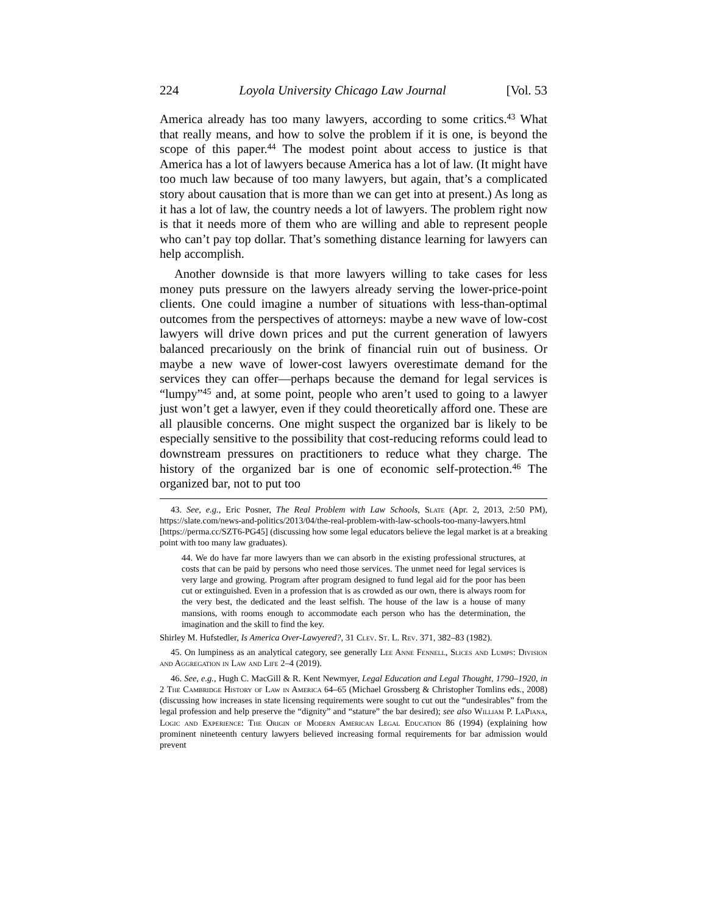224 Loyola University Chicago Law Journal [Vol. 53
America already has too many lawyers, according to some critics.<sup>43</sup> What that really means, and how to solve the problem if it is one, is beyond the scope of this paper.<sup>44</sup> The modest point about access to justice is that America has a lot of lawyers because America has a lot of law. (It might have too much law because of too many lawyers, but again, that’s a complicated story about causation that is more than we can get into at present.) As long as it has a lot of law, the country needs a lot of lawyers. The problem right now is that it needs more of them who are willing and able to represent people who can’t pay top dollar. That’s something distance learning for lawyers can help accomplish.
Another downside is that more lawyers willing to take cases for less money puts pressure on the lawyers already serving the lower-price-point clients. One could imagine a number of situations with less-than-optimal outcomes from the perspectives of attorneys: maybe a new wave of low-cost lawyers will drive down prices and put the current generation of lawyers balanced precariously on the brink of financial ruin out of business. Or maybe a new wave of lower-cost lawyers overestimate demand for the services they can offer—perhaps because the demand for legal services is “lumpy”<sup>45</sup> and, at some point, people who aren’t used to going to a lawyer just won’t get a lawyer, even if they could theoretically afford one. These are all plausible concerns. One might suspect the organized bar is likely to be especially sensitive to the possibility that cost-reducing reforms could lead to downstream pressures on practitioners to reduce what they charge. The history of the organized bar is one of economic self-protection.<sup>46</sup> The organized bar, not to put too
43. See, e.g., Eric Posner, The Real Problem with Law Schools, Slate (Apr. 2, 2013, 2:50 PM), https://slate.com/news-and-politics/2013/04/the-real-problem-with-law-schools-too-many-lawyers.html [https://perma.cc/SZT6-PG45] (discussing how some legal educators believe the legal market is at a breaking point with too many law graduates).
44. We do have far more lawyers than we can absorb in the existing professional structures, at costs that can be paid by persons who need those services. The unmet need for legal services is very large and growing. Program after program designed to fund legal aid for the poor has been cut or extinguished. Even in a profession that is as crowded as our own, there is always room for the very best, the dedicated and the least selfish. The house of the law is a house of many mansions, with rooms enough to accommodate each person who has the determination, the imagination and the skill to find the key.
Shirley M. Hufstedler, Is America Over-Lawyered?, 31 Clev. St. L. Rev. 371, 382–83 (1982).
45. On lumpiness as an analytical category, see generally Lee Anne Fennell, Slices and Lumps: Division and Aggregation in Law and Life 2–4 (2019).
46. See, e.g., Hugh C. MacGill & R. Kent Newmyer, Legal Education and Legal Thought, 1790–1920, in 2 The Cambridge History of Law in America 64–65 (Michael Grossberg & Christopher Tomlins eds., 2008) (discussing how increases in state licensing requirements were sought to cut out the “undesirables” from the legal profession and help preserve the “dignity” and “stature” the bar desired); see also William P. LaPiana, Logic and Experience: The Origin of Modern American Legal Education 86 (1994) (explaining how prominent nineteenth century lawyers believed increasing formal requirements for bar admission would prevent